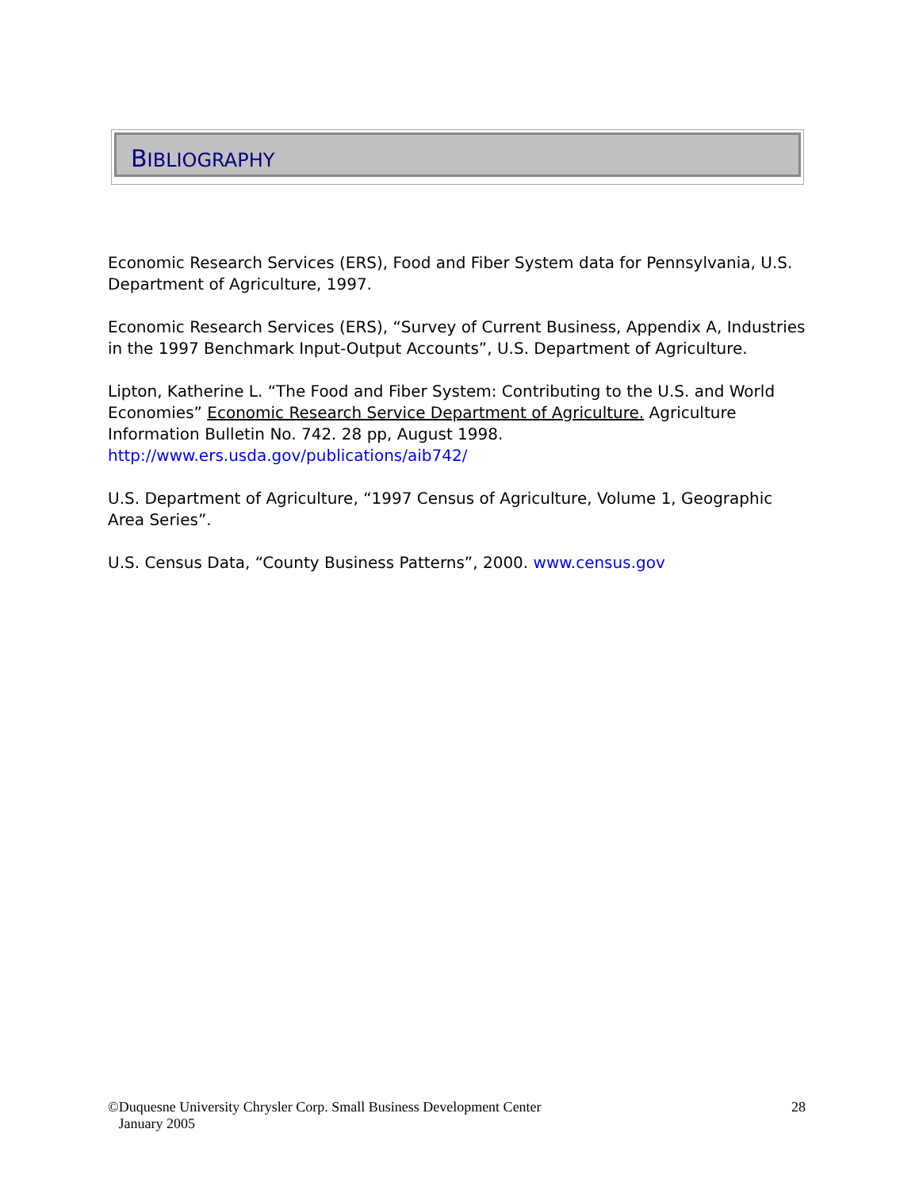BIBLIOGRAPHY
Economic Research Services (ERS), Food and Fiber System data for Pennsylvania, U.S. Department of Agriculture, 1997.
Economic Research Services (ERS), “Survey of Current Business, Appendix A, Industries in the 1997 Benchmark Input-Output Accounts”, U.S. Department of Agriculture.
Lipton, Katherine L. “The Food and Fiber System: Contributing to the U.S. and World Economies” Economic Research Service Department of Agriculture. Agriculture Information Bulletin No. 742. 28 pp, August 1998. http://www.ers.usda.gov/publications/aib742/
U.S. Department of Agriculture, “1997 Census of Agriculture, Volume 1, Geographic Area Series”.
U.S. Census Data, “County Business Patterns”, 2000. www.census.gov
©Duquesne University Chrysler Corp. Small Business Development Center
January 2005
28